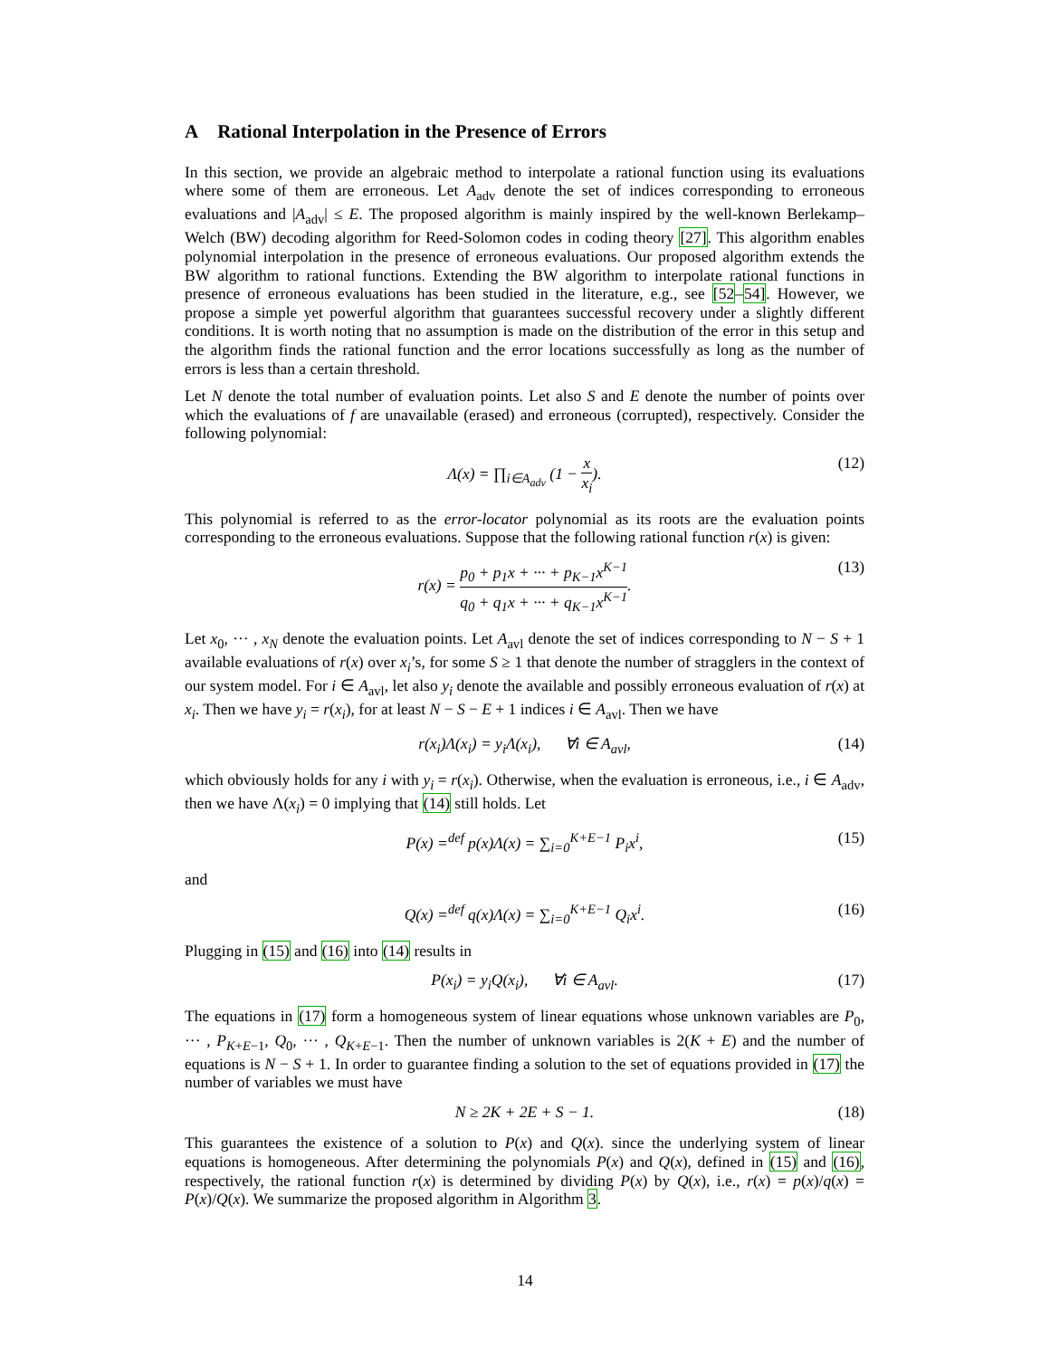A Rational Interpolation in the Presence of Errors
In this section, we provide an algebraic method to interpolate a rational function using its evaluations where some of them are erroneous. Let A<sub>adv</sub> denote the set of indices corresponding to erroneous evaluations and |A<sub>adv</sub>| ≤ E. The proposed algorithm is mainly inspired by the well-known Berlekamp–Welch (BW) decoding algorithm for Reed-Solomon codes in coding theory [27]. This algorithm enables polynomial interpolation in the presence of erroneous evaluations. Our proposed algorithm extends the BW algorithm to rational functions. Extending the BW algorithm to interpolate rational functions in presence of erroneous evaluations has been studied in the literature, e.g., see [52–54]. However, we propose a simple yet powerful algorithm that guarantees successful recovery under a slightly different conditions. It is worth noting that no assumption is made on the distribution of the error in this setup and the algorithm finds the rational function and the error locations successfully as long as the number of errors is less than a certain threshold.
Let N denote the total number of evaluation points. Let also S and E denote the number of points over which the evaluations of f are unavailable (erased) and erroneous (corrupted), respectively. Consider the following polynomial:
Λ(x) = ∏<sub>i∈A<sub>adv</sub></sub> (1 − x x<sub>i</sub>). (12)
This polynomial is referred to as the error-locator polynomial as its roots are the evaluation points corresponding to the erroneous evaluations. Suppose that the following rational function r(x) is given:
r(x) = p<sub>0</sub> + p<sub>1</sub>x + ··· + p<sub>K−1</sub>x<sup>K−1</sup> q<sub>0</sub> + q<sub>1</sub>x + ··· + q<sub>K−1</sub>x<sup>K−1</sup>. (13)
Let x<sub>0</sub>, ··· , x<sub>N</sub> denote the evaluation points. Let A<sub>avl</sub> denote the set of indices corresponding to N − S + 1 available evaluations of r(x) over x<sub>i</sub>’s, for some S ≥ 1 that denote the number of stragglers in the context of our system model. For i ∈ A<sub>avl</sub>, let also y<sub>i</sub> denote the available and possibly erroneous evaluation of r(x) at x<sub>i</sub>. Then we have y<sub>i</sub> = r(x<sub>i</sub>), for at least N − S − E + 1 indices i ∈ A<sub>avl</sub>. Then we have
r(x<sub>i</sub>)Λ(x<sub>i</sub>) = y<sub>i</sub>Λ(x<sub>i</sub>), ∀i ∈ A<sub>avl</sub>, (14)
which obviously holds for any i with y<sub>i</sub> = r(x<sub>i</sub>). Otherwise, when the evaluation is erroneous, i.e., i ∈ A<sub>adv</sub>, then we have Λ(x<sub>i</sub>) = 0 implying that (14) still holds. Let
P(x) =<sup>def</sup> p(x)Λ(x) = ∑<sub>i=0</sub><sup>K+E−1</sup> P<sub>i</sub>x<sup>i</sup>, (15)
and
Q(x) =<sup>def</sup> q(x)Λ(x) = ∑<sub>i=0</sub><sup>K+E−1</sup> Q<sub>i</sub>x<sup>i</sup>. (16)
Plugging in (15) and (16) into (14) results in
P(x<sub>i</sub>) = y<sub>i</sub>Q(x<sub>i</sub>), ∀i ∈ A<sub>avl</sub>. (17)
The equations in (17) form a homogeneous system of linear equations whose unknown variables are P<sub>0</sub>, ··· , P<sub>K+E−1</sub>, Q<sub>0</sub>, ··· , Q<sub>K+E−1</sub>. Then the number of unknown variables is 2(K + E) and the number of equations is N − S + 1. In order to guarantee finding a solution to the set of equations provided in (17) the number of variables we must have
N ≥ 2K + 2E + S − 1. (18)
This guarantees the existence of a solution to P(x) and Q(x). since the underlying system of linear equations is homogeneous. After determining the polynomials P(x) and Q(x), defined in (15) and (16), respectively, the rational function r(x) is determined by dividing P(x) by Q(x), i.e., r(x) = p(x)/q(x) = P(x)/Q(x). We summarize the proposed algorithm in Algorithm 3.
14